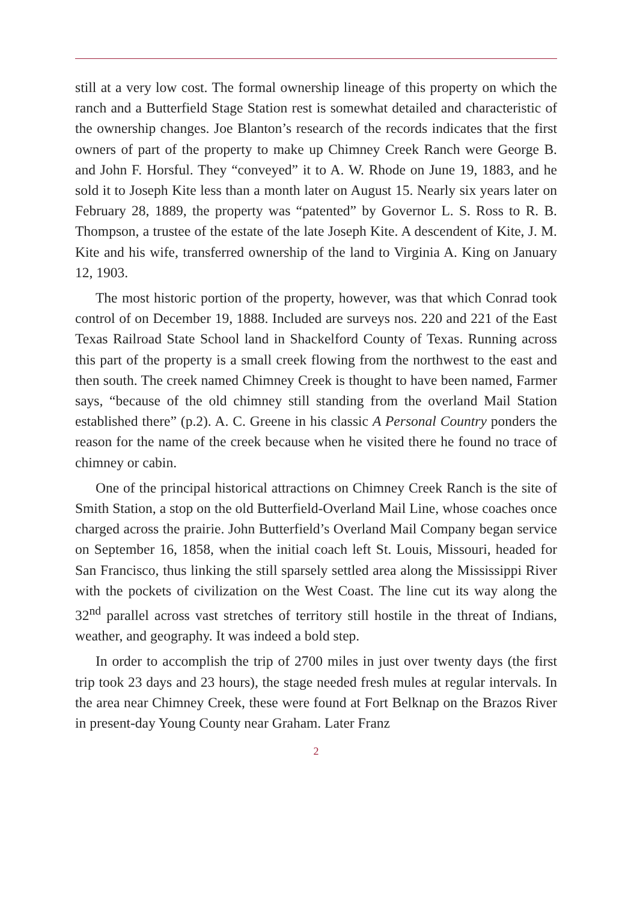still at a very low cost. The formal ownership lineage of this property on which the ranch and a Butterfield Stage Station rest is somewhat detailed and characteristic of the ownership changes. Joe Blanton’s research of the records indicates that the first owners of part of the property to make up Chimney Creek Ranch were George B. and John F. Horsful. They “conveyed” it to A. W. Rhode on June 19, 1883, and he sold it to Joseph Kite less than a month later on August 15. Nearly six years later on February 28, 1889, the property was “patented” by Governor L. S. Ross to R. B. Thompson, a trustee of the estate of the late Joseph Kite. A descendent of Kite, J. M. Kite and his wife, transferred ownership of the land to Virginia A. King on January 12, 1903.
The most historic portion of the property, however, was that which Conrad took control of on December 19, 1888. Included are surveys nos. 220 and 221 of the East Texas Railroad State School land in Shackelford County of Texas. Running across this part of the property is a small creek flowing from the northwest to the east and then south. The creek named Chimney Creek is thought to have been named, Farmer says, “because of the old chimney still standing from the overland Mail Station established there” (p.2). A. C. Greene in his classic A Personal Country ponders the reason for the name of the creek because when he visited there he found no trace of chimney or cabin.
One of the principal historical attractions on Chimney Creek Ranch is the site of Smith Station, a stop on the old Butterfield-Overland Mail Line, whose coaches once charged across the prairie. John Butterfield’s Overland Mail Company began service on September 16, 1858, when the initial coach left St. Louis, Missouri, headed for San Francisco, thus linking the still sparsely settled area along the Mississippi River with the pockets of civilization on the West Coast. The line cut its way along the 32<sup>nd</sup> parallel across vast stretches of territory still hostile in the threat of Indians, weather, and geography. It was indeed a bold step.
In order to accomplish the trip of 2700 miles in just over twenty days (the first trip took 23 days and 23 hours), the stage needed fresh mules at regular intervals. In the area near Chimney Creek, these were found at Fort Belknap on the Brazos River in present-day Young County near Graham. Later Franz
2